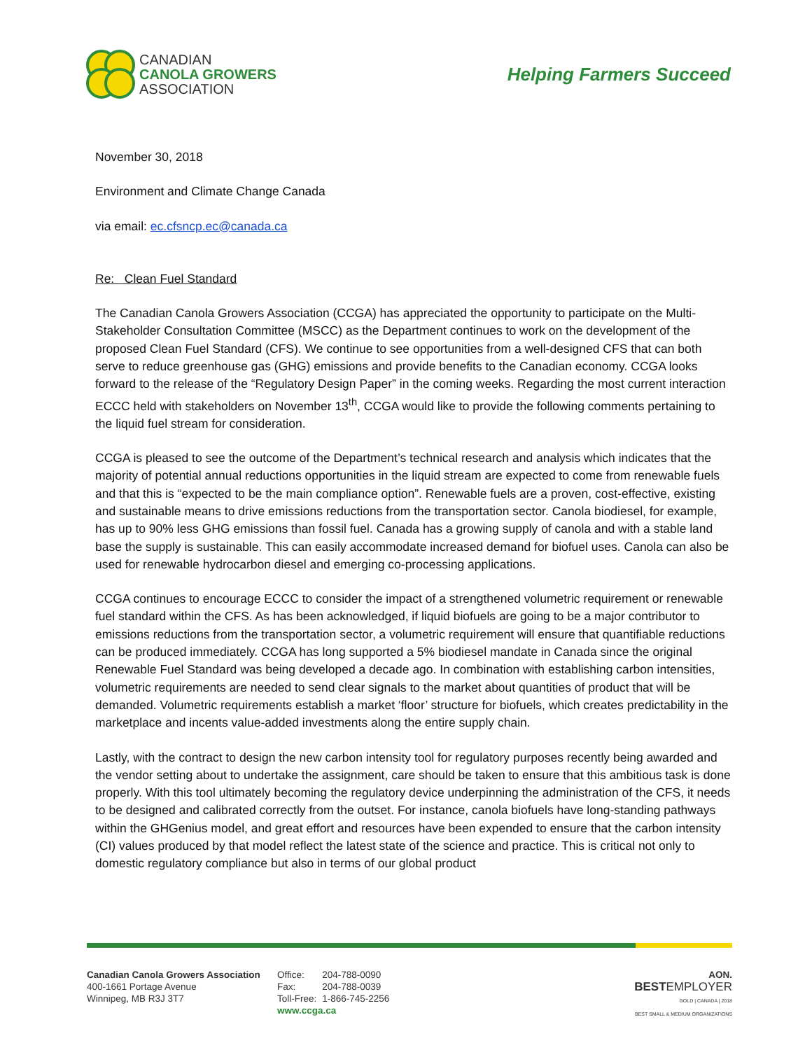CANADIAN
CANOLA GROWERS
ASSOCIATION
Helping Farmers Succeed
November 30, 2018
Environment and Climate Change Canada
via email: ec.cfsncp.ec@canada.ca
Re: Clean Fuel Standard
The Canadian Canola Growers Association (CCGA) has appreciated the opportunity to participate on the Multi-Stakeholder Consultation Committee (MSCC) as the Department continues to work on the development of the proposed Clean Fuel Standard (CFS). We continue to see opportunities from a well-designed CFS that can both serve to reduce greenhouse gas (GHG) emissions and provide benefits to the Canadian economy. CCGA looks forward to the release of the “Regulatory Design Paper” in the coming weeks. Regarding the most current interaction ECCC held with stakeholders on November 13<sup>th</sup>, CCGA would like to provide the following comments pertaining to the liquid fuel stream for consideration.
CCGA is pleased to see the outcome of the Department’s technical research and analysis which indicates that the majority of potential annual reductions opportunities in the liquid stream are expected to come from renewable fuels and that this is “expected to be the main compliance option”. Renewable fuels are a proven, cost-effective, existing and sustainable means to drive emissions reductions from the transportation sector. Canola biodiesel, for example, has up to 90% less GHG emissions than fossil fuel. Canada has a growing supply of canola and with a stable land base the supply is sustainable. This can easily accommodate increased demand for biofuel uses. Canola can also be used for renewable hydrocarbon diesel and emerging co-processing applications.
CCGA continues to encourage ECCC to consider the impact of a strengthened volumetric requirement or renewable fuel standard within the CFS. As has been acknowledged, if liquid biofuels are going to be a major contributor to emissions reductions from the transportation sector, a volumetric requirement will ensure that quantifiable reductions can be produced immediately. CCGA has long supported a 5% biodiesel mandate in Canada since the original Renewable Fuel Standard was being developed a decade ago. In combination with establishing carbon intensities, volumetric requirements are needed to send clear signals to the market about quantities of product that will be demanded. Volumetric requirements establish a market ‘floor’ structure for biofuels, which creates predictability in the marketplace and incents value-added investments along the entire supply chain.
Lastly, with the contract to design the new carbon intensity tool for regulatory purposes recently being awarded and the vendor setting about to undertake the assignment, care should be taken to ensure that this ambitious task is done properly. With this tool ultimately becoming the regulatory device underpinning the administration of the CFS, it needs to be designed and calibrated correctly from the outset. For instance, canola biofuels have long-standing pathways within the GHGenius model, and great effort and resources have been expended to ensure that the carbon intensity (CI) values produced by that model reflect the latest state of the science and practice. This is critical not only to domestic regulatory compliance but also in terms of our global product
Canadian Canola Growers Association
400-1661 Portage Avenue
Winnipeg, MB R3J 3T7
| Office: | 204-788-0090 |
| Fax: | 204-788-0039 |
| Toll-Free: | 1-866-745-2256 |
| www.ccga.ca | |
AON.
BESTEMPLOYER
GOLD | CANADA | 2018
BEST SMALL & MEDIUM ORGANIZATIONS